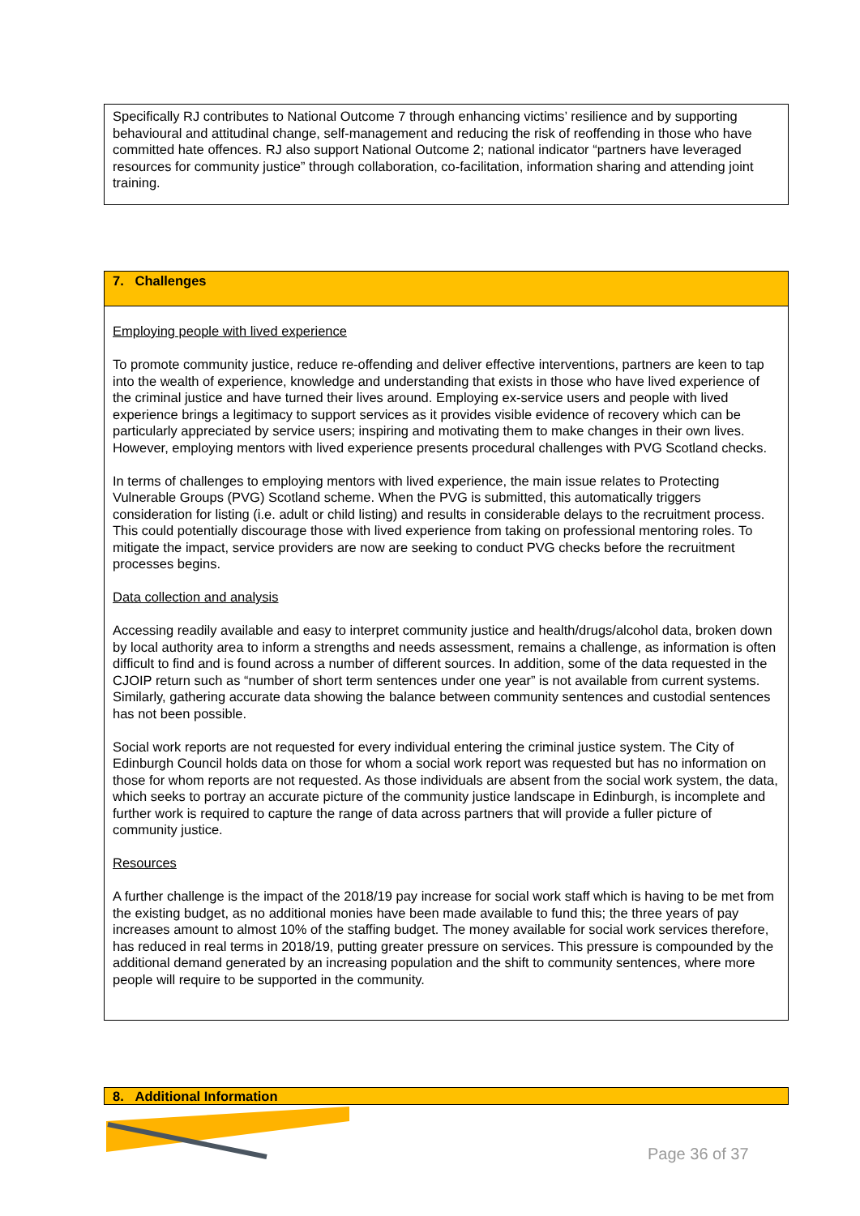Specifically RJ contributes to National Outcome 7 through enhancing victims’ resilience and by supporting behavioural and attitudinal change, self-management and reducing the risk of reoffending in those who have committed hate offences. RJ also support National Outcome 2; national indicator “partners have leveraged resources for community justice” through collaboration, co-facilitation, information sharing and attending joint training.
7. Challenges
Employing people with lived experience
To promote community justice, reduce re-offending and deliver effective interventions, partners are keen to tap into the wealth of experience, knowledge and understanding that exists in those who have lived experience of the criminal justice and have turned their lives around. Employing ex-service users and people with lived experience brings a legitimacy to support services as it provides visible evidence of recovery which can be particularly appreciated by service users; inspiring and motivating them to make changes in their own lives. However, employing mentors with lived experience presents procedural challenges with PVG Scotland checks.
In terms of challenges to employing mentors with lived experience, the main issue relates to Protecting Vulnerable Groups (PVG) Scotland scheme. When the PVG is submitted, this automatically triggers consideration for listing (i.e. adult or child listing) and results in considerable delays to the recruitment process. This could potentially discourage those with lived experience from taking on professional mentoring roles. To mitigate the impact, service providers are now are seeking to conduct PVG checks before the recruitment processes begins.
Data collection and analysis
Accessing readily available and easy to interpret community justice and health/drugs/alcohol data, broken down by local authority area to inform a strengths and needs assessment, remains a challenge, as information is often difficult to find and is found across a number of different sources. In addition, some of the data requested in the CJOIP return such as “number of short term sentences under one year” is not available from current systems. Similarly, gathering accurate data showing the balance between community sentences and custodial sentences has not been possible.
Social work reports are not requested for every individual entering the criminal justice system. The City of Edinburgh Council holds data on those for whom a social work report was requested but has no information on those for whom reports are not requested. As those individuals are absent from the social work system, the data, which seeks to portray an accurate picture of the community justice landscape in Edinburgh, is incomplete and further work is required to capture the range of data across partners that will provide a fuller picture of community justice.
Resources
A further challenge is the impact of the 2018/19 pay increase for social work staff which is having to be met from the existing budget, as no additional monies have been made available to fund this; the three years of pay increases amount to almost 10% of the staffing budget. The money available for social work services therefore, has reduced in real terms in 2018/19, putting greater pressure on services. This pressure is compounded by the additional demand generated by an increasing population and the shift to community sentences, where more people will require to be supported in the community.
8. Additional Information
Page 36 of 37